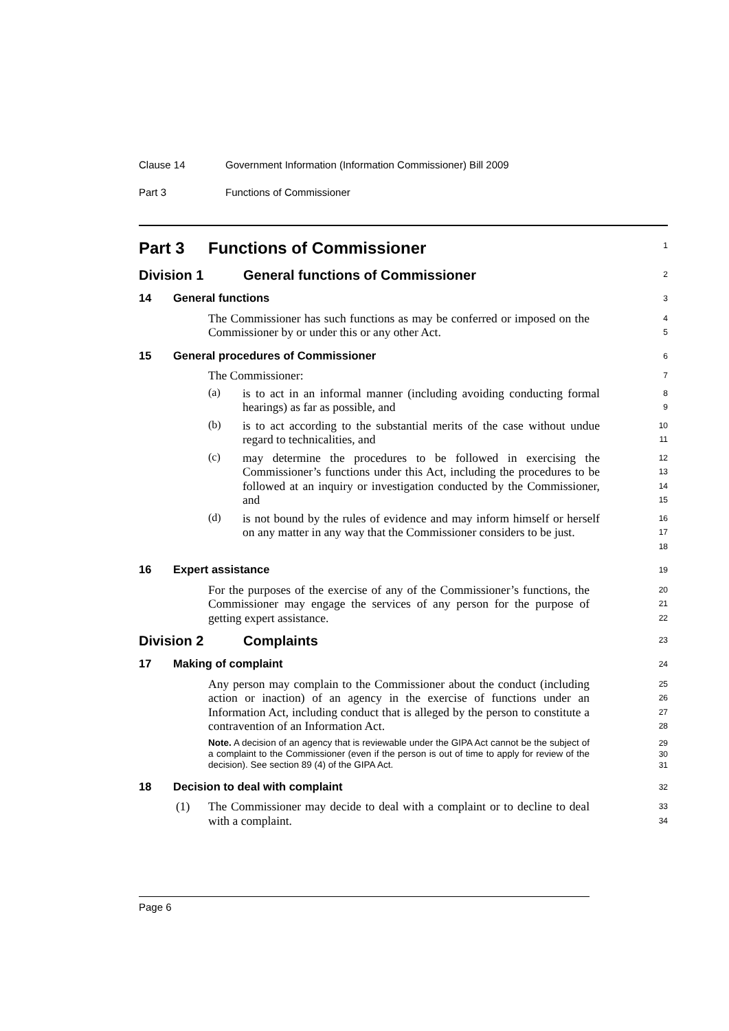Clause 14 Government Information (Information Commissioner) Bill 2009
Part 3 Functions of Commissioner
Part 3 Functions of Commissioner
1
Division 1 General functions of Commissioner
2
14 General functions
3
The Commissioner has such functions as may be conferred or imposed on the Commissioner by or under this or any other Act.
4
5
15 General procedures of Commissioner
6
The Commissioner:
7
(a)
is to act in an informal manner (including avoiding conducting formal hearings) as far as possible, and
8
9
(b)
is to act according to the substantial merits of the case without undue regard to technicalities, and
10
11
(c)
may determine the procedures to be followed in exercising the Commissioner’s functions under this Act, including the procedures to be followed at an inquiry or investigation conducted by the Commissioner, and
12
13
14
15
(d)
is not bound by the rules of evidence and may inform himself or herself on any matter in any way that the Commissioner considers to be just.
16
17
18
16 Expert assistance
19
For the purposes of the exercise of any of the Commissioner’s functions, the Commissioner may engage the services of any person for the purpose of getting expert assistance.
20
21
22
Division 2 Complaints
23
17 Making of complaint
24
Any person may complain to the Commissioner about the conduct (including action or inaction) of an agency in the exercise of functions under an Information Act, including conduct that is alleged by the person to constitute a contravention of an Information Act.
25
26
27
28
Note. A decision of an agency that is reviewable under the GIPA Act cannot be the subject of a complaint to the Commissioner (even if the person is out of time to apply for review of the decision). See section 89 (4) of the GIPA Act.
29
30
31
18 Decision to deal with complaint
32
(1)
The Commissioner may decide to deal with a complaint or to decline to deal with a complaint.
33
34
Page 6